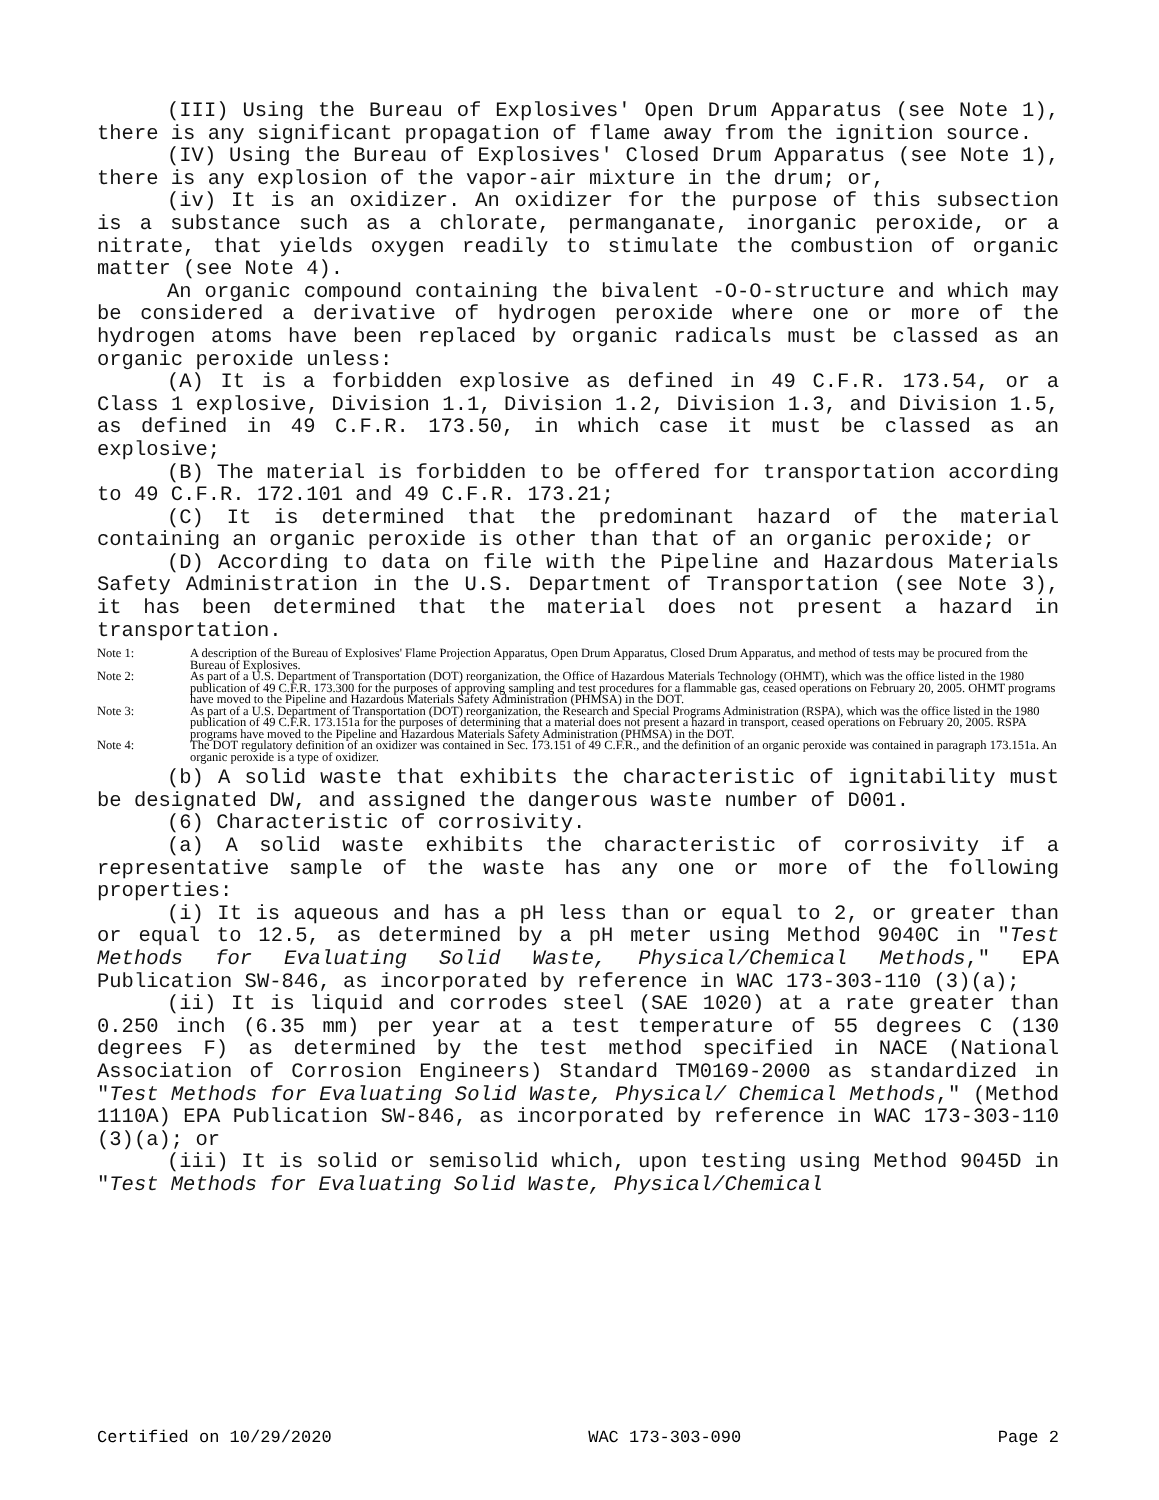(III) Using the Bureau of Explosives' Open Drum Apparatus (see Note 1), there is any significant propagation of flame away from the ignition source.
(IV) Using the Bureau of Explosives' Closed Drum Apparatus (see Note 1), there is any explosion of the vapor-air mixture in the drum; or,
(iv) It is an oxidizer. An oxidizer for the purpose of this subsection is a substance such as a chlorate, permanganate, inorganic peroxide, or a nitrate, that yields oxygen readily to stimulate the combustion of organic matter (see Note 4).
An organic compound containing the bivalent -O-O-structure and which may be considered a derivative of hydrogen peroxide where one or more of the hydrogen atoms have been replaced by organic radicals must be classed as an organic peroxide unless:
(A) It is a forbidden explosive as defined in 49 C.F.R. 173.54, or a Class 1 explosive, Division 1.1, Division 1.2, Division 1.3, and Division 1.5, as defined in 49 C.F.R. 173.50, in which case it must be classed as an explosive;
(B) The material is forbidden to be offered for transportation according to 49 C.F.R. 172.101 and 49 C.F.R. 173.21;
(C) It is determined that the predominant hazard of the material containing an organic peroxide is other than that of an organic peroxide; or
(D) According to data on file with the Pipeline and Hazardous Materials Safety Administration in the U.S. Department of Transportation (see Note 3), it has been determined that the material does not present a hazard in transportation.
Note 1: A description of the Bureau of Explosives' Flame Projection Apparatus, Open Drum Apparatus, Closed Drum Apparatus, and method of tests may be procured from the Bureau of Explosives.
Note 2: As part of a U.S. Department of Transportation (DOT) reorganization, the Office of Hazardous Materials Technology (OHMT), which was the office listed in the 1980 publication of 49 C.F.R. 173.300 for the purposes of approving sampling and test procedures for a flammable gas, ceased operations on February 20, 2005. OHMT programs have moved to the Pipeline and Hazardous Materials Safety Administration (PHMSA) in the DOT.
Note 3: As part of a U.S. Department of Transportation (DOT) reorganization, the Research and Special Programs Administration (RSPA), which was the office listed in the 1980 publication of 49 C.F.R. 173.151a for the purposes of determining that a material does not present a hazard in transport, ceased operations on February 20, 2005. RSPA programs have moved to the Pipeline and Hazardous Materials Safety Administration (PHMSA) in the DOT.
Note 4: The DOT regulatory definition of an oxidizer was contained in Sec. 173.151 of 49 C.F.R., and the definition of an organic peroxide was contained in paragraph 173.151a. An organic peroxide is a type of oxidizer.
(b) A solid waste that exhibits the characteristic of ignitability must be designated DW, and assigned the dangerous waste number of D001.
(6) Characteristic of corrosivity.
(a) A solid waste exhibits the characteristic of corrosivity if a representative sample of the waste has any one or more of the following properties:
(i) It is aqueous and has a pH less than or equal to 2, or greater than or equal to 12.5, as determined by a pH meter using Method 9040C in "Test Methods for Evaluating Solid Waste, Physical/Chemical Methods," EPA Publication SW-846, as incorporated by reference in WAC 173-303-110 (3)(a);
(ii) It is liquid and corrodes steel (SAE 1020) at a rate greater than 0.250 inch (6.35 mm) per year at a test temperature of 55 degrees C (130 degrees F) as determined by the test method specified in NACE (National Association of Corrosion Engineers) Standard TM0169-2000 as standardized in "Test Methods for Evaluating Solid Waste, Physical/ Chemical Methods," (Method 1110A) EPA Publication SW-846, as incorporated by reference in WAC 173-303-110 (3)(a); or
(iii) It is solid or semisolid which, upon testing using Method 9045D in "Test Methods for Evaluating Solid Waste, Physical/Chemical
Certified on 10/29/2020 WAC 173-303-090 Page 2